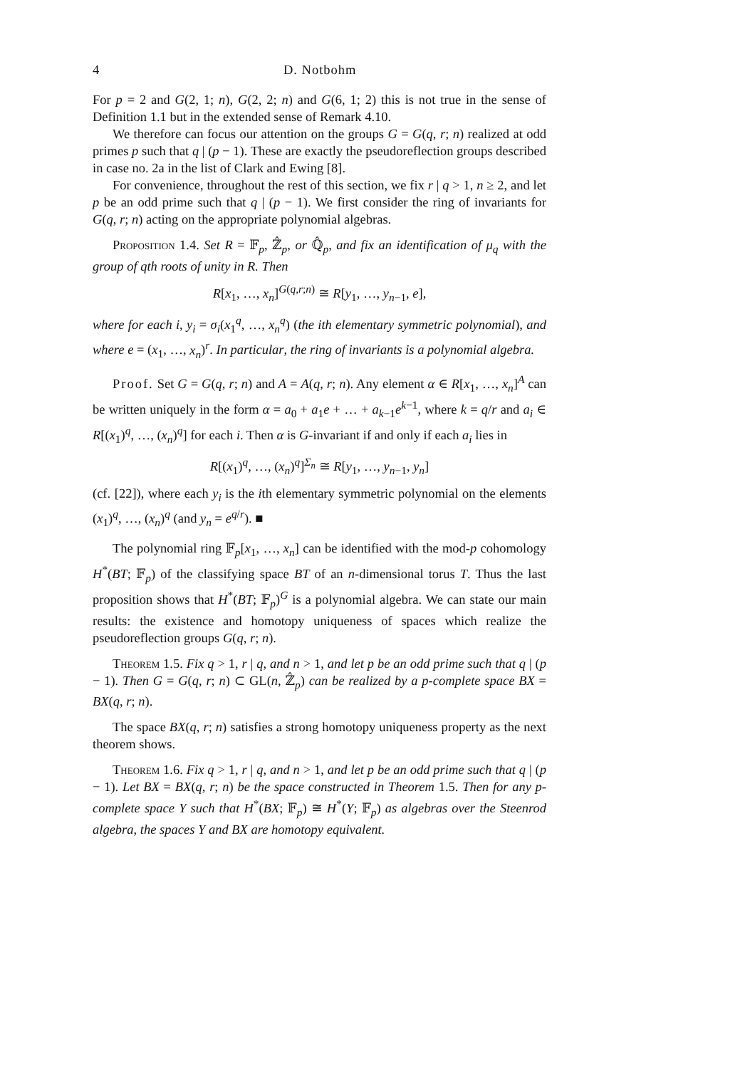4 D. Notbohm
For p = 2 and G(2, 1; n), G(2, 2; n) and G(6, 1; 2) this is not true in the sense of Definition 1.1 but in the extended sense of Remark 4.10.
We therefore can focus our attention on the groups G = G(q, r; n) realized at odd primes p such that q | (p − 1). These are exactly the pseudoreflection groups described in case no. 2a in the list of Clark and Ewing [8].
For convenience, throughout the rest of this section, we fix r | q > 1, n ≥ 2, and let p be an odd prime such that q | (p − 1). We first consider the ring of invariants for G(q, r; n) acting on the appropriate polynomial algebras.
Proposition 1.4. Set R = 𝔽<sub>p</sub>, ℤ̂<sub>p</sub>, or ℚ̂<sub>p</sub>, and fix an identification of μ<sub>q</sub> with the group of qth roots of unity in R. Then
R[x<sub>1</sub>, …, x<sub>n</sub>]<sup>G(q,r;n)</sup> ≅ R[y<sub>1</sub>, …, y<sub>n−1</sub>, e],
where for each i, y<sub>i</sub> = σ<sub>i</sub>(x<sub>1</sub><sup>q</sup>, …, x<sub>n</sub><sup>q</sup>) (the ith elementary symmetric polynomial), and where e = (x<sub>1</sub>, …, x<sub>n</sub>)<sup>r</sup>. In particular, the ring of invariants is a polynomial algebra.
Proof. Set G = G(q, r; n) and A = A(q, r; n). Any element α ∈ R[x<sub>1</sub>, …, x<sub>n</sub>]<sup>A</sup> can be written uniquely in the form α = a<sub>0</sub> + a<sub>1</sub>e + … + a<sub>k−1</sub>e<sup>k−1</sup>, where k = q/r and a<sub>i</sub> ∈ R[(x<sub>1</sub>)<sup>q</sup>, …, (x<sub>n</sub>)<sup>q</sup>] for each i. Then α is G-invariant if and only if each a<sub>i</sub> lies in
R[(x<sub>1</sub>)<sup>q</sup>, …, (x<sub>n</sub>)<sup>q</sup>]<sup>Σ<sub>n</sub></sup> ≅ R[y<sub>1</sub>, …, y<sub>n−1</sub>, y<sub>n</sub>]
(cf. [22]), where each y<sub>i</sub> is the ith elementary symmetric polynomial on the elements (x<sub>1</sub>)<sup>q</sup>, …, (x<sub>n</sub>)<sup>q</sup> (and y<sub>n</sub> = e<sup>q/r</sup>). ■
The polynomial ring 𝔽<sub>p</sub>[x<sub>1</sub>, …, x<sub>n</sub>] can be identified with the mod-p cohomology H<sup>*</sup>(BT; 𝔽<sub>p</sub>) of the classifying space BT of an n-dimensional torus T. Thus the last proposition shows that H<sup>*</sup>(BT; 𝔽<sub>p</sub>)<sup>G</sup> is a polynomial algebra. We can state our main results: the existence and homotopy uniqueness of spaces which realize the pseudoreflection groups G(q, r; n).
Theorem 1.5. Fix q > 1, r | q, and n > 1, and let p be an odd prime such that q | (p − 1). Then G = G(q, r; n) ⊂ GL(n, ℤ̂<sub>p</sub>) can be realized by a p-complete space BX = BX(q, r; n).
The space BX(q, r; n) satisfies a strong homotopy uniqueness property as the next theorem shows.
Theorem 1.6. Fix q > 1, r | q, and n > 1, and let p be an odd prime such that q | (p − 1). Let BX = BX(q, r; n) be the space constructed in Theorem 1.5. Then for any p-complete space Y such that H<sup>*</sup>(BX; 𝔽<sub>p</sub>) ≅ H<sup>*</sup>(Y; 𝔽<sub>p</sub>) as algebras over the Steenrod algebra, the spaces Y and BX are homotopy equivalent.